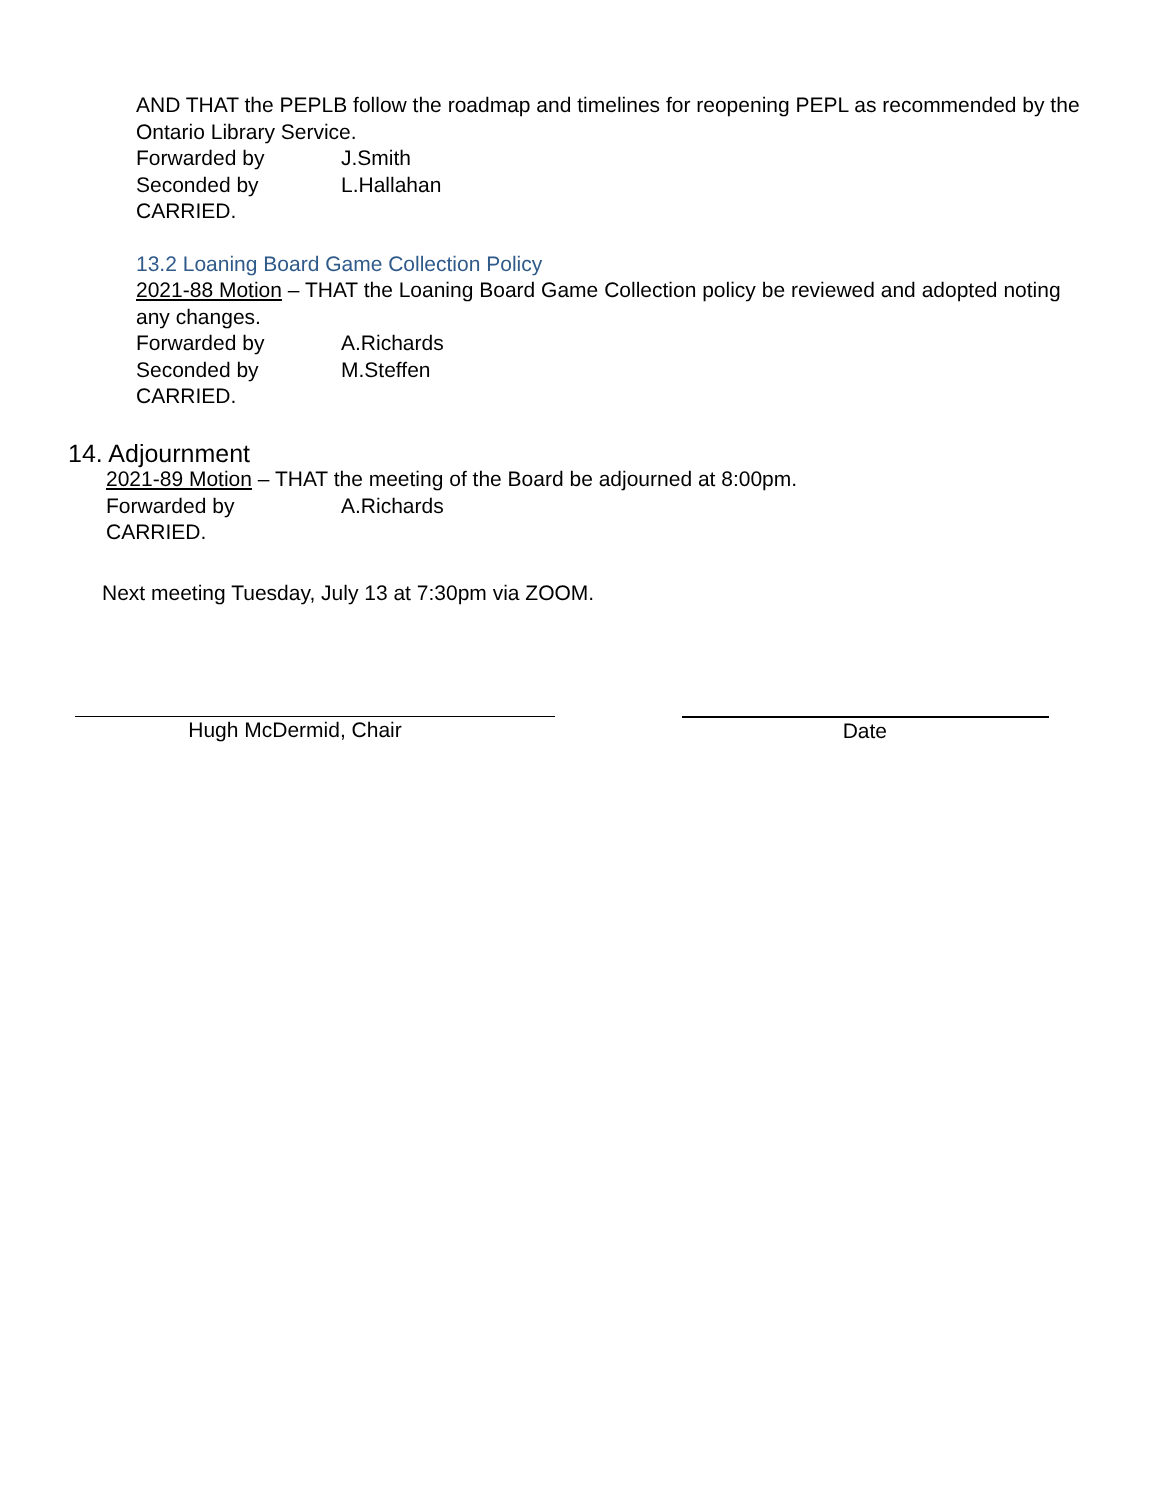AND THAT the PEPLB follow the roadmap and timelines for reopening PEPL as recommended by the Ontario Library Service.
Forwarded by J.Smith
Seconded by L.Hallahan
CARRIED.
13.2 Loaning Board Game Collection Policy
2021-88 Motion – THAT the Loaning Board Game Collection policy be reviewed and adopted noting any changes.
Forwarded by A.Richards
Seconded by M.Steffen
CARRIED.
14. Adjournment
2021-89 Motion – THAT the meeting of the Board be adjourned at 8:00pm.
Forwarded by A.Richards
CARRIED.
Next meeting Tuesday, July 13 at 7:30pm via ZOOM.
Hugh McDermid, Chair Date